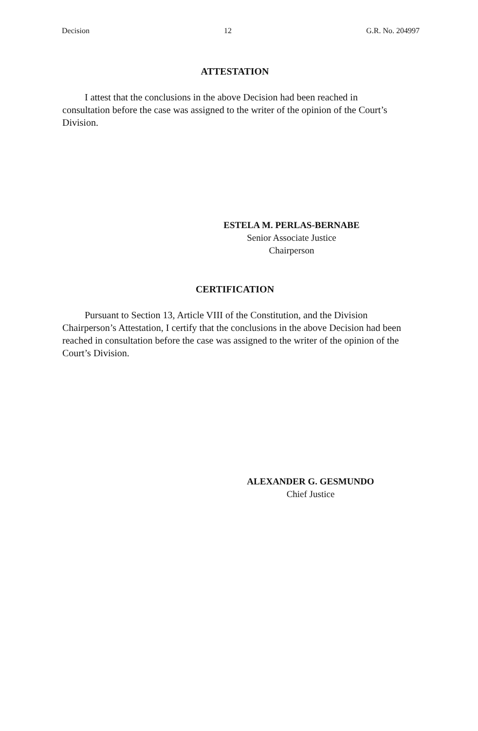Decision 12 G.R. No. 204997
ATTESTATION
I attest that the conclusions in the above Decision had been reached in consultation before the case was assigned to the writer of the opinion of the Court’s Division.
ESTELA M. PERLAS-BERNABE
Senior Associate Justice
Chairperson
CERTIFICATION
Pursuant to Section 13, Article VIII of the Constitution, and the Division Chairperson’s Attestation, I certify that the conclusions in the above Decision had been reached in consultation before the case was assigned to the writer of the opinion of the Court’s Division.
ALEXANDER G. GESMUNDO
Chief Justice